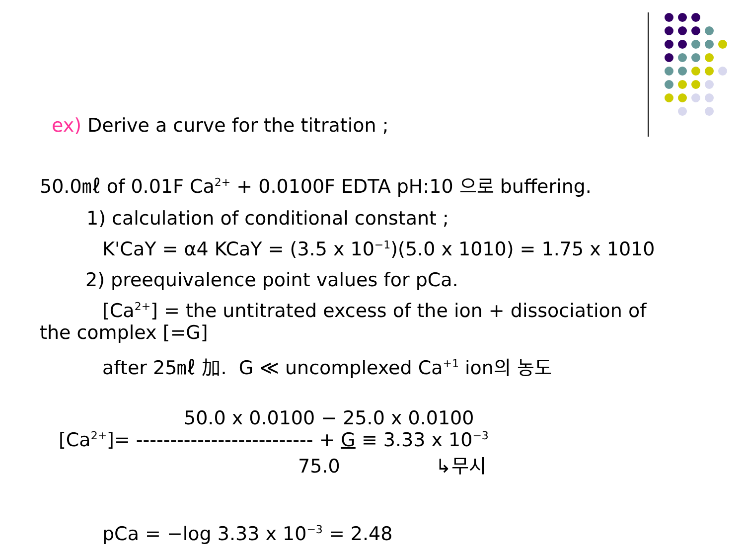ex) Derive a curve for the titration ;
50.0㎖ of 0.01F Ca<sup>2+</sup> + 0.0100F EDTA pH:10 으로 buffering.
1) calculation of conditional constant ;
K'CaY = α4 KCaY = (3.5 x 10<sup>−1</sup>)(5.0 x 1010) = 1.75 x 1010
2) preequivalence point values for pCa.
[Ca<sup>2+</sup>] = the untitrated excess of the ion + dissociation of
the complex [=G]
after 25㎖ 加. G ≪ uncomplexed Ca<sup>+1</sup> ion의 농도
50.0 x 0.0100 − 25.0 x 0.0100
[Ca<sup>2+</sup>]= -------------------------- + G ≡ 3.33 x 10<sup>−3</sup>
75.0 ↳무시
pCa = −log 3.33 x 10<sup>−3</sup> = 2.48